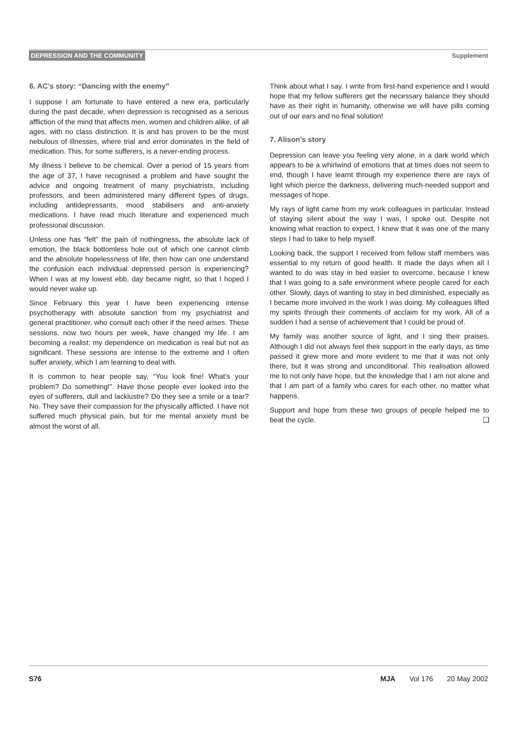DEPRESSION AND THE COMMUNITY Supplement
6. AC’s story: “Dancing with the enemy”
I suppose I am fortunate to have entered a new era, particularly during the past decade, when depression is recognised as a serious affliction of the mind that affects men, women and children alike, of all ages, with no class distinction. It is and has proven to be the most nebulous of illnesses, where trial and error dominates in the field of medication. This, for some sufferers, is a never-ending process.
My illness I believe to be chemical. Over a period of 15 years from the age of 37, I have recognised a problem and have sought the advice and ongoing treatment of many psychiatrists, including professors, and been administered many different types of drugs, including antidepressants, mood stabilisers and anti-anxiety medications. I have read much literature and experienced much professional discussion.
Unless one has “felt” the pain of nothingness, the absolute lack of emotion, the black bottomless hole out of which one cannot climb and the absolute hopelessness of life, then how can one understand the confusion each individual depressed person is experiencing? When I was at my lowest ebb, day became night, so that I hoped I would never wake up.
Since February this year I have been experiencing intense psychotherapy with absolute sanction from my psychiatrist and general practitioner, who consult each other if the need arises. These sessions, now two hours per week, have changed my life. I am becoming a realist; my dependence on medication is real but not as significant. These sessions are intense to the extreme and I often suffer anxiety, which I am learning to deal with.
It is common to hear people say, “You look fine! What’s your problem? Do something!”. Have those people ever looked into the eyes of sufferers, dull and lacklustre? Do they see a smile or a tear? No. They save their compassion for the physically afflicted. I have not suffered much physical pain, but for me mental anxiety must be almost the worst of all.
Think about what I say. I write from first-hand experience and I would hope that my fellow sufferers get the necessary balance they should have as their right in humanity, otherwise we will have pills coming out of our ears and no final solution!
7. Alison’s story
Depression can leave you feeling very alone, in a dark world which appears to be a whirlwind of emotions that at times does not seem to end, though I have learnt through my experience there are rays of light which pierce the darkness, delivering much-needed support and messages of hope.
My rays of light came from my work colleagues in particular. Instead of staying silent about the way I was, I spoke out. Despite not knowing what reaction to expect, I knew that it was one of the many steps I had to take to help myself.
Looking back, the support I received from fellow staff members was essential to my return of good health. It made the days when all I wanted to do was stay in bed easier to overcome, because I knew that I was going to a safe environment where people cared for each other. Slowly, days of wanting to stay in bed diminished, especially as I became more involved in the work I was doing. My colleagues lifted my spirits through their comments of acclaim for my work. All of a sudden I had a sense of achievement that I could be proud of.
My family was another source of light, and I sing their praises. Although I did not always feel their support in the early days, as time passed it grew more and more evident to me that it was not only there, but it was strong and unconditional. This realisation allowed me to not only have hope, but the knowledge that I am not alone and that I am part of a family who cares for each other, no matter what happens.
Support and hope from these two groups of people helped me to beat the cycle. ❑
S76 MJA Vol 176 20 May 2002